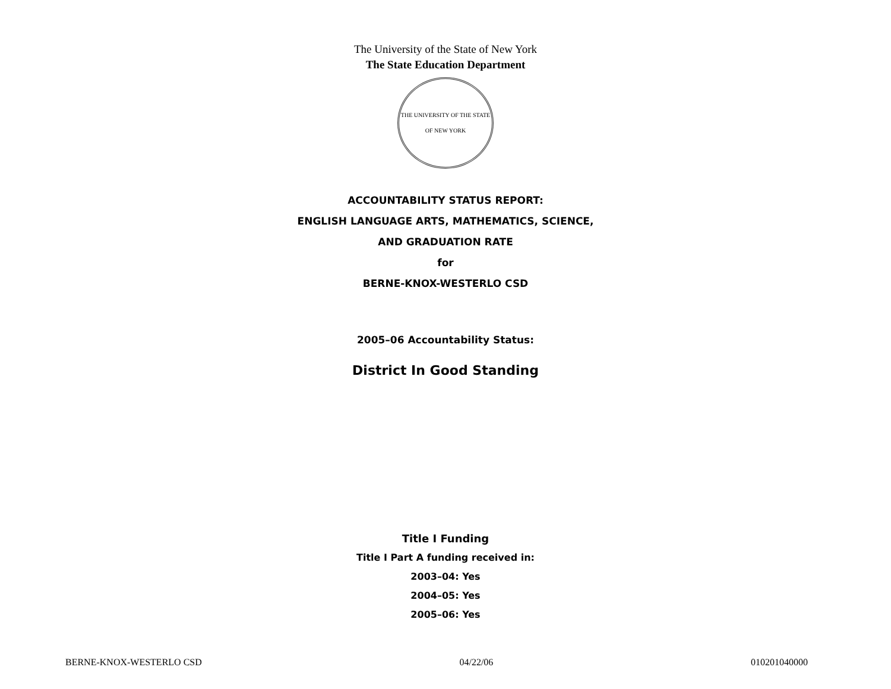The University of the State of New York
The State Education Department
THE UNIVERSITY OF THE STATE OF NEW YORK
ACCOUNTABILITY STATUS REPORT:
ENGLISH LANGUAGE ARTS, MATHEMATICS, SCIENCE,
AND GRADUATION RATE
for
BERNE-KNOX-WESTERLO CSD
2005–06 Accountability Status:
District In Good Standing
Title I Funding
Title I Part A funding received in:
2003–04: Yes
2004–05: Yes
2005–06: Yes
BERNE-KNOX-WESTERLO CSD 04/22/06 010201040000